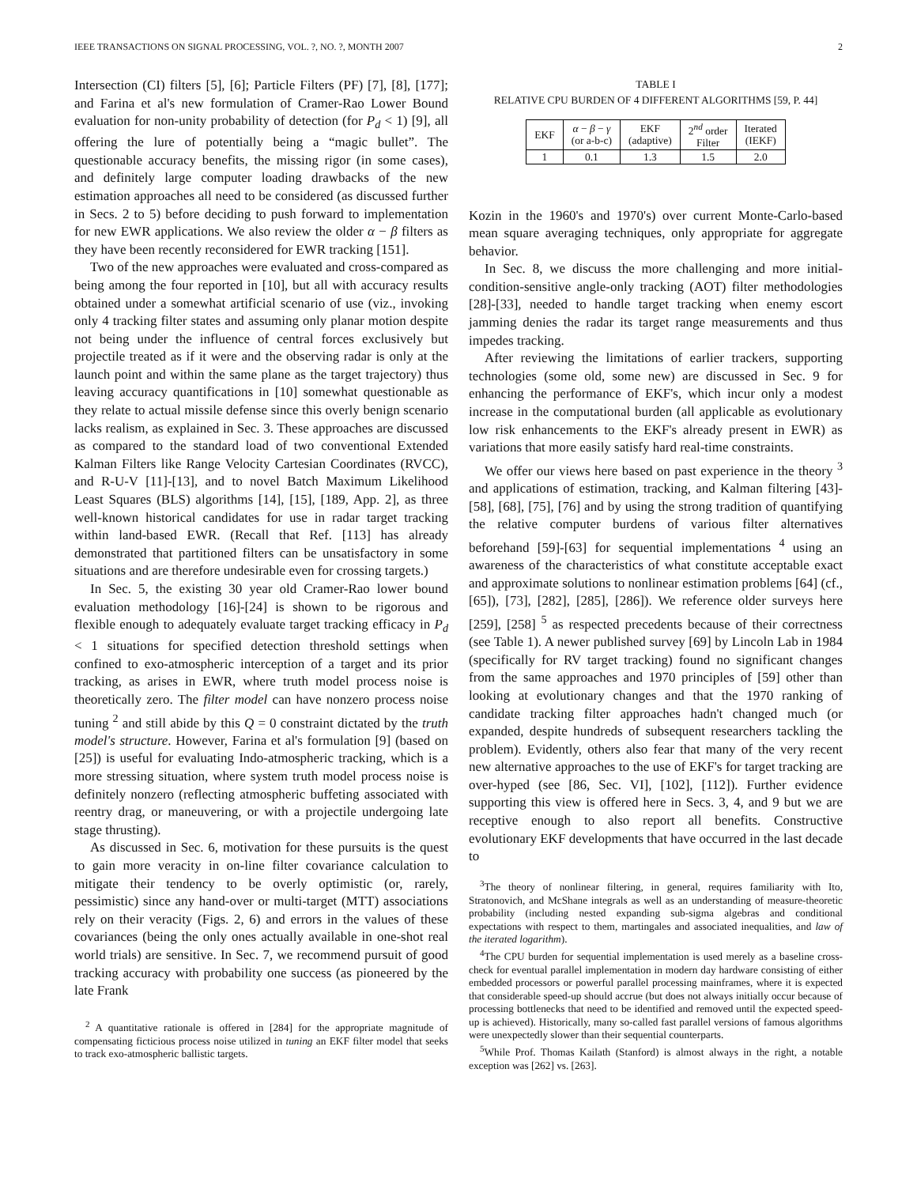IEEE TRANSACTIONS ON SIGNAL PROCESSING, VOL. ?, NO. ?, MONTH 2007 2
Intersection (CI) filters [5], [6]; Particle Filters (PF) [7], [8], [177]; and Farina et al's new formulation of Cramer-Rao Lower Bound evaluation for non-unity probability of detection (for P<sub>d</sub> < 1) [9], all offering the lure of potentially being a “magic bullet”. The questionable accuracy benefits, the missing rigor (in some cases), and definitely large computer loading drawbacks of the new estimation approaches all need to be considered (as discussed further in Secs. 2 to 5) before deciding to push forward to implementation for new EWR applications. We also review the older α − β filters as they have been recently reconsidered for EWR tracking [151].
Two of the new approaches were evaluated and cross-compared as being among the four reported in [10], but all with accuracy results obtained under a somewhat artificial scenario of use (viz., invoking only 4 tracking filter states and assuming only planar motion despite not being under the influence of central forces exclusively but projectile treated as if it were and the observing radar is only at the launch point and within the same plane as the target trajectory) thus leaving accuracy quantifications in [10] somewhat questionable as they relate to actual missile defense since this overly benign scenario lacks realism, as explained in Sec. 3. These approaches are discussed as compared to the standard load of two conventional Extended Kalman Filters like Range Velocity Cartesian Coordinates (RVCC), and R-U-V [11]-[13], and to novel Batch Maximum Likelihood Least Squares (BLS) algorithms [14], [15], [189, App. 2], as three well-known historical candidates for use in radar target tracking within land-based EWR. (Recall that Ref. [113] has already demonstrated that partitioned filters can be unsatisfactory in some situations and are therefore undesirable even for crossing targets.)
In Sec. 5, the existing 30 year old Cramer-Rao lower bound evaluation methodology [16]-[24] is shown to be rigorous and flexible enough to adequately evaluate target tracking efficacy in P<sub>d</sub> < 1 situations for specified detection threshold settings when confined to exo-atmospheric interception of a target and its prior tracking, as arises in EWR, where truth model process noise is theoretically zero. The filter model can have nonzero process noise tuning <sup>2</sup> and still abide by this Q = 0 constraint dictated by the truth model's structure. However, Farina et al's formulation [9] (based on [25]) is useful for evaluating Indo-atmospheric tracking, which is a more stressing situation, where system truth model process noise is definitely nonzero (reflecting atmospheric buffeting associated with reentry drag, or maneuvering, or with a projectile undergoing late stage thrusting).
As discussed in Sec. 6, motivation for these pursuits is the quest to gain more veracity in on-line filter covariance calculation to mitigate their tendency to be overly optimistic (or, rarely, pessimistic) since any hand-over or multi-target (MTT) associations rely on their veracity (Figs. 2, 6) and errors in the values of these covariances (being the only ones actually available in one-shot real world trials) are sensitive. In Sec. 7, we recommend pursuit of good tracking accuracy with probability one success (as pioneered by the late Frank
<sup>2</sup> A quantitative rationale is offered in [284] for the appropriate magnitude of compensating ficticious process noise utilized in tuning an EKF filter model that seeks to track exo-atmospheric ballistic targets.
TABLE I
RELATIVE CPU BURDEN OF 4 DIFFERENT ALGORITHMS [59, P. 44]
| EKF | α − β − γ (or a-b-c) | EKF (adaptive) | 2<sup>nd</sup> order Filter | Iterated (IEKF) |
| 1 | 0.1 | 1.3 | 1.5 | 2.0 |
Kozin in the 1960's and 1970's) over current Monte-Carlo-based mean square averaging techniques, only appropriate for aggregate behavior.
In Sec. 8, we discuss the more challenging and more initial-condition-sensitive angle-only tracking (AOT) filter methodologies [28]-[33], needed to handle target tracking when enemy escort jamming denies the radar its target range measurements and thus impedes tracking.
After reviewing the limitations of earlier trackers, supporting technologies (some old, some new) are discussed in Sec. 9 for enhancing the performance of EKF's, which incur only a modest increase in the computational burden (all applicable as evolutionary low risk enhancements to the EKF's already present in EWR) as variations that more easily satisfy hard real-time constraints.
We offer our views here based on past experience in the theory <sup>3</sup> and applications of estimation, tracking, and Kalman filtering [43]-[58], [68], [75], [76] and by using the strong tradition of quantifying the relative computer burdens of various filter alternatives beforehand [59]-[63] for sequential implementations <sup>4</sup> using an awareness of the characteristics of what constitute acceptable exact and approximate solutions to nonlinear estimation problems [64] (cf., [65]), [73], [282], [285], [286]). We reference older surveys here [259], [258] <sup>5</sup> as respected precedents because of their correctness (see Table 1). A newer published survey [69] by Lincoln Lab in 1984 (specifically for RV target tracking) found no significant changes from the same approaches and 1970 principles of [59] other than looking at evolutionary changes and that the 1970 ranking of candidate tracking filter approaches hadn't changed much (or expanded, despite hundreds of subsequent researchers tackling the problem). Evidently, others also fear that many of the very recent new alternative approaches to the use of EKF's for target tracking are over-hyped (see [86, Sec. VI], [102], [112]). Further evidence supporting this view is offered here in Secs. 3, 4, and 9 but we are receptive enough to also report all benefits. Constructive evolutionary EKF developments that have occurred in the last decade to
<sup>3</sup> The theory of nonlinear filtering, in general, requires familiarity with Ito, Stratonovich, and McShane integrals as well as an understanding of measure-theoretic probability (including nested expanding sub-sigma algebras and conditional expectations with respect to them, martingales and associated inequalities, and law of the iterated logarithm).
<sup>4</sup> The CPU burden for sequential implementation is used merely as a baseline cross-check for eventual parallel implementation in modern day hardware consisting of either embedded processors or powerful parallel processing mainframes, where it is expected that considerable speed-up should accrue (but does not always initially occur because of processing bottlenecks that need to be identified and removed until the expected speed-up is achieved). Historically, many so-called fast parallel versions of famous algorithms were unexpectedly slower than their sequential counterparts.
<sup>5</sup> While Prof. Thomas Kailath (Stanford) is almost always in the right, a notable exception was [262] vs. [263].